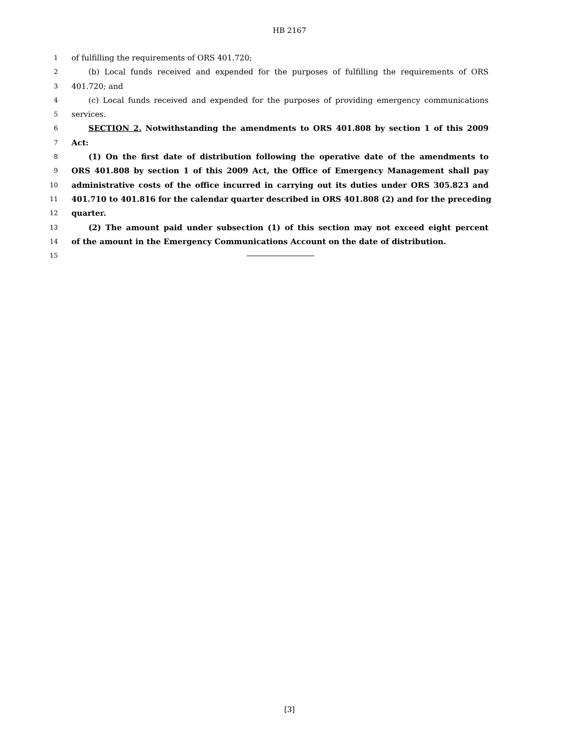HB 2167
1 of fulfilling the requirements of ORS 401.720;
2 (b) Local funds received and expended for the purposes of fulfilling the requirements of ORS
3 401.720; and
4 (c) Local funds received and expended for the purposes of providing emergency communications
5 services.
6 SECTION 2. Notwithstanding the amendments to ORS 401.808 by section 1 of this 2009
7 Act:
8 (1) On the first date of distribution following the operative date of the amendments to
9 ORS 401.808 by section 1 of this 2009 Act, the Office of Emergency Management shall pay
10 administrative costs of the office incurred in carrying out its duties under ORS 305.823 and
11 401.710 to 401.816 for the calendar quarter described in ORS 401.808 (2) and for the preceding
12 quarter.
13 (2) The amount paid under subsection (1) of this section may not exceed eight percent
14 of the amount in the Emergency Communications Account on the date of distribution.
15
[3]